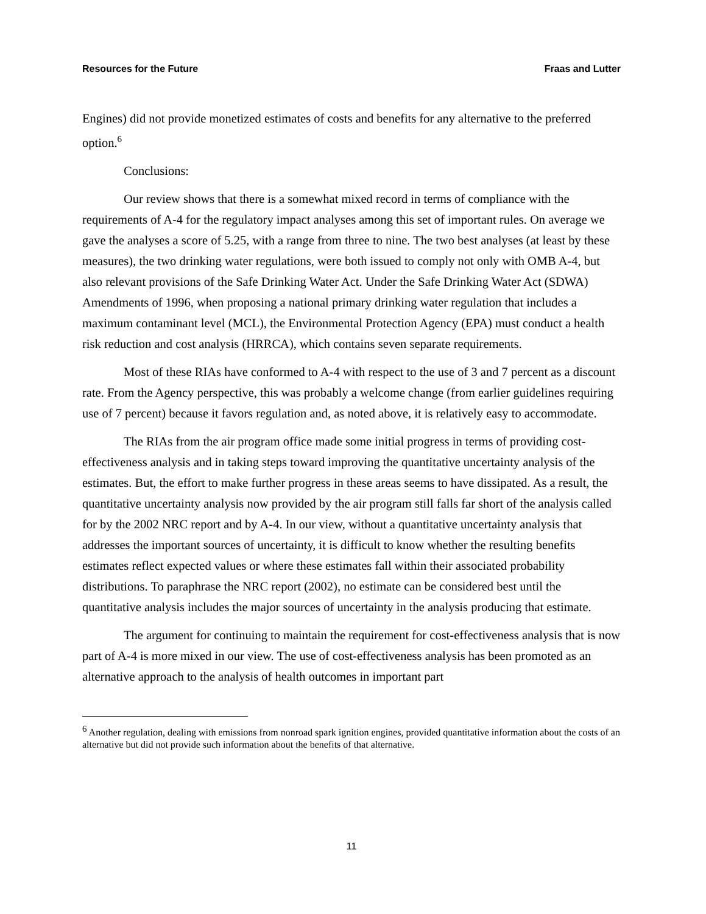Resources for the Future Fraas and Lutter
Engines) did not provide monetized estimates of costs and benefits for any alternative to the preferred option.<sup>6</sup>
Conclusions:
Our review shows that there is a somewhat mixed record in terms of compliance with the requirements of A-4 for the regulatory impact analyses among this set of important rules. On average we gave the analyses a score of 5.25, with a range from three to nine. The two best analyses (at least by these measures), the two drinking water regulations, were both issued to comply not only with OMB A-4, but also relevant provisions of the Safe Drinking Water Act. Under the Safe Drinking Water Act (SDWA) Amendments of 1996, when proposing a national primary drinking water regulation that includes a maximum contaminant level (MCL), the Environmental Protection Agency (EPA) must conduct a health risk reduction and cost analysis (HRRCA), which contains seven separate requirements.
Most of these RIAs have conformed to A-4 with respect to the use of 3 and 7 percent as a discount rate. From the Agency perspective, this was probably a welcome change (from earlier guidelines requiring use of 7 percent) because it favors regulation and, as noted above, it is relatively easy to accommodate.
The RIAs from the air program office made some initial progress in terms of providing cost-effectiveness analysis and in taking steps toward improving the quantitative uncertainty analysis of the estimates. But, the effort to make further progress in these areas seems to have dissipated. As a result, the quantitative uncertainty analysis now provided by the air program still falls far short of the analysis called for by the 2002 NRC report and by A-4. In our view, without a quantitative uncertainty analysis that addresses the important sources of uncertainty, it is difficult to know whether the resulting benefits estimates reflect expected values or where these estimates fall within their associated probability distributions. To paraphrase the NRC report (2002), no estimate can be considered best until the quantitative analysis includes the major sources of uncertainty in the analysis producing that estimate.
The argument for continuing to maintain the requirement for cost-effectiveness analysis that is now part of A-4 is more mixed in our view. The use of cost-effectiveness analysis has been promoted as an alternative approach to the analysis of health outcomes in important part
<sup>6</sup> Another regulation, dealing with emissions from nonroad spark ignition engines, provided quantitative information about the costs of an alternative but did not provide such information about the benefits of that alternative.
11